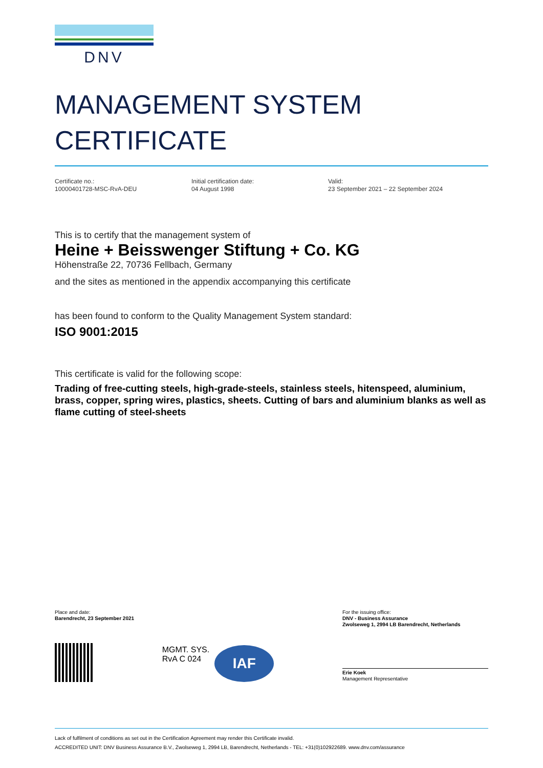DNV
MANAGEMENT SYSTEM
CERTIFICATE
Certificate no.:
10000401728-MSC-RvA-DEU
Initial certification date:
04 August 1998
Valid:
23 September 2021 – 22 September 2024
This is to certify that the management system of
Heine + Beisswenger Stiftung + Co. KG
Höhenstraße 22, 70736 Fellbach, Germany
and the sites as mentioned in the appendix accompanying this certificate
has been found to conform to the Quality Management System standard:
ISO 9001:2015
This certificate is valid for the following scope:
Trading of free-cutting steels, high-grade-steels, stainless steels, hitenspeed, aluminium, brass, copper, spring wires, plastics, sheets. Cutting of bars and aluminium blanks as well as flame cutting of steel-sheets
Place and date:
Barendrecht, 23 September 2021
For the issuing office:
DNV - Business Assurance
Zwolseweg 1, 2994 LB Barendrecht, Netherlands
MGMT. SYS.
RvA C 024
IAF
Erie Koek
Management Representative
Lack of fulfilment of conditions as set out in the Certification Agreement may render this Certificate invalid.
ACCREDITED UNIT: DNV Business Assurance B.V., Zwolseweg 1, 2994 LB, Barendrecht, Netherlands - TEL: +31(0)102922689. www.dnv.com/assurance